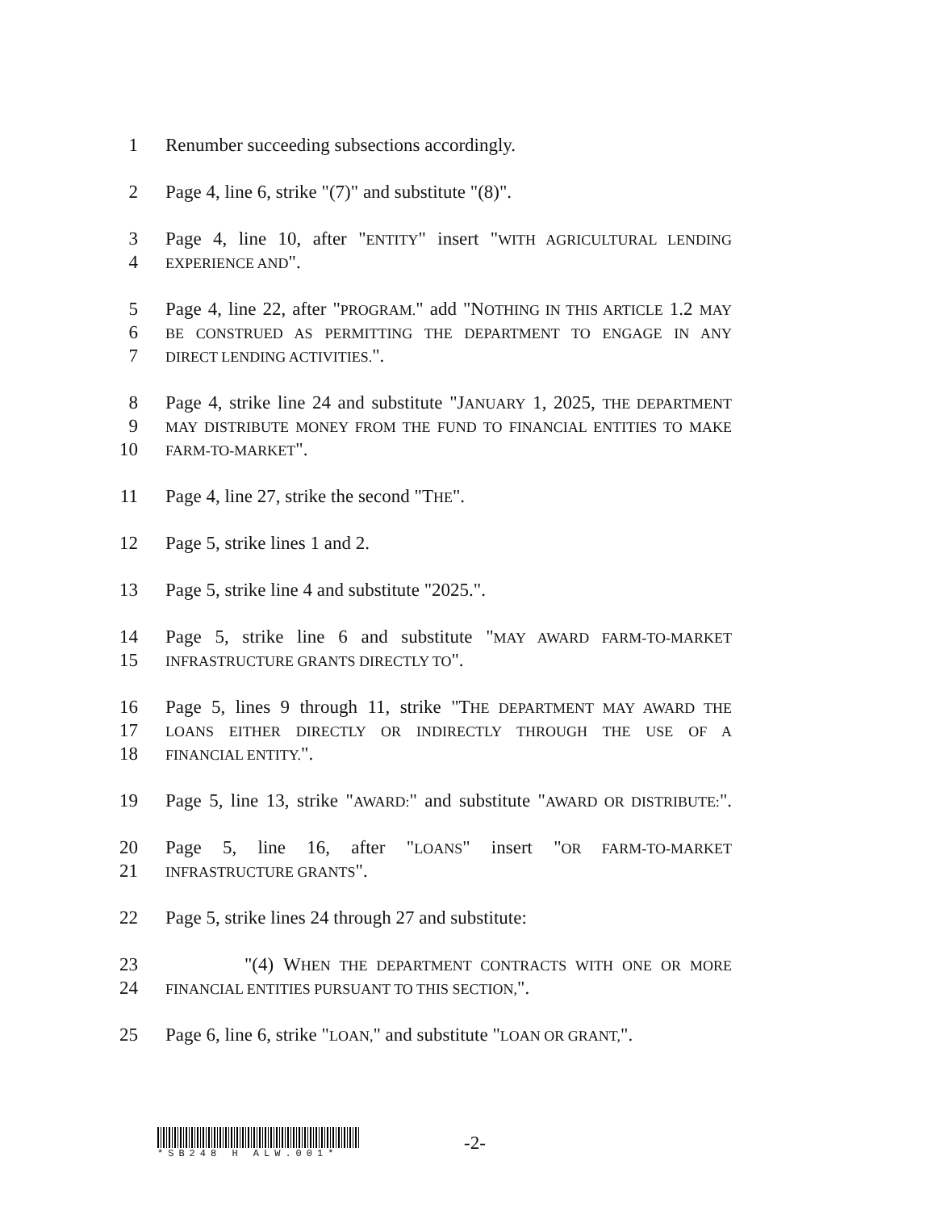1 Renumber succeeding subsections accordingly.
2 Page 4, line 6, strike "(7)" and substitute "(8)".
3 Page 4, line 10, after "ENTITY" insert "WITH AGRICULTURAL LENDING
4 EXPERIENCE AND".
5 Page 4, line 22, after "PROGRAM." add "NOTHING IN THIS ARTICLE 1.2 MAY
6 BE CONSTRUED AS PERMITTING THE DEPARTMENT TO ENGAGE IN ANY
7 DIRECT LENDING ACTIVITIES.".
8 Page 4, strike line 24 and substitute "JANUARY 1, 2025, THE DEPARTMENT
9 MAY DISTRIBUTE MONEY FROM THE FUND TO FINANCIAL ENTITIES TO MAKE
10 FARM-TO-MARKET".
11 Page 4, line 27, strike the second "THE".
12 Page 5, strike lines 1 and 2.
13 Page 5, strike line 4 and substitute "2025.".
14 Page 5, strike line 6 and substitute "MAY AWARD FARM-TO-MARKET
15 INFRASTRUCTURE GRANTS DIRECTLY TO".
16 Page 5, lines 9 through 11, strike "THE DEPARTMENT MAY AWARD THE
17 LOANS EITHER DIRECTLY OR INDIRECTLY THROUGH THE USE OF A
18 FINANCIAL ENTITY.".
19 Page 5, line 13, strike "AWARD:" and substitute "AWARD OR DISTRIBUTE:".
20 Page 5, line 16, after "LOANS" insert "OR FARM-TO-MARKET
21 INFRASTRUCTURE GRANTS".
22 Page 5, strike lines 24 through 27 and substitute:
23 "(4) WHEN THE DEPARTMENT CONTRACTS WITH ONE OR MORE
24 FINANCIAL ENTITIES PURSUANT TO THIS SECTION,".
25 Page 6, line 6, strike "LOAN," and substitute "LOAN OR GRANT,".
*SB248 H ALW.001*
-2-